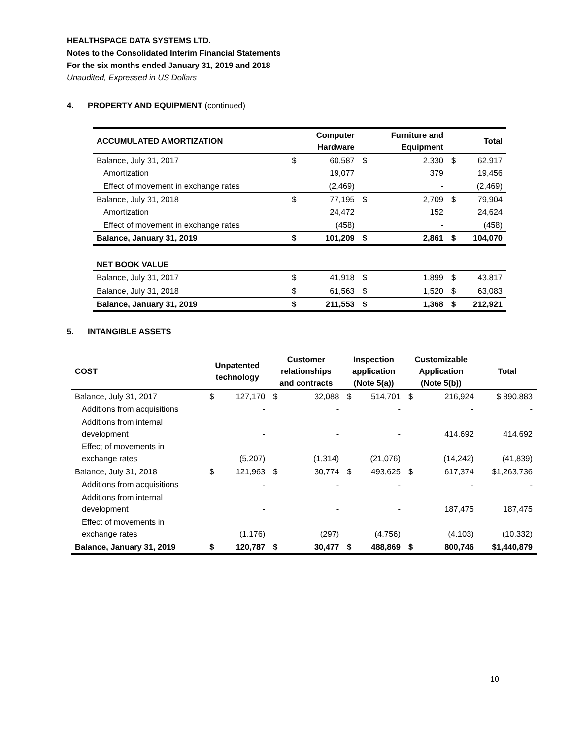HEALTHSPACE DATA SYSTEMS LTD.
Notes to the Consolidated Interim Financial Statements
For the six months ended January 31, 2019 and 2018
Unaudited, Expressed in US Dollars
4. PROPERTY AND EQUIPMENT (continued)
| ACCUMULATED AMORTIZATION | | Computer Hardware | | Furniture and Equipment | | Total |
| --- | --- | --- | --- | --- | --- | --- |
| Balance, July 31, 2017 | $ | 60,587 | $ | 2,330 | $ | 62,917 |
| Amortization | | 19,077 | | 379 | | 19,456 |
| Effect of movement in exchange rates | | (2,469) | | - | | (2,469) |
| Balance, July 31, 2018 | $ | 77,195 | $ | 2,709 | $ | 79,904 |
| Amortization | | 24,472 | | 152 | | 24,624 |
| Effect of movement in exchange rates | | (458) | | - | | (458) |
| Balance, January 31, 2019 | $ | 101,209 | $ | 2,861 | $ | 104,070 |
| NET BOOK VALUE | | | | | | |
| Balance, July 31, 2017 | $ | 41,918 | $ | 1,899 | $ | 43,817 |
| Balance, July 31, 2018 | $ | 61,563 | $ | 1,520 | $ | 63,083 |
| Balance, January 31, 2019 | $ | 211,553 | $ | 1,368 | $ | 212,921 |
5. INTANGIBLE ASSETS
| COST | Unpatented technology | | Customer relationships and contracts | | Inspection application (Note 5(a)) | | Customizable Application (Note 5(b)) | | Total |
| --- | --- | --- | --- | --- | --- | --- | --- | --- | --- |
| Balance, July 31, 2017 | $ | 127,170 | $ | 32,088 | $ | 514,701 | $ | 216,924 | $ 890,883 |
| Additions from acquisitions | | - | | - | | - | | - | - |
| Additions from internal development | | - | | - | | - | | 414,692 | 414,692 |
| Effect of movements in exchange rates | | (5,207) | | (1,314) | | (21,076) | | (14,242) | (41,839) |
| Balance, July 31, 2018 | $ | 121,963 | $ | 30,774 | $ | 493,625 | $ | 617,374 | $1,263,736 |
| Additions from acquisitions | | - | | - | | - | | - | - |
| Additions from internal development | | - | | - | | - | | 187,475 | 187,475 |
| Effect of movements in exchange rates | | (1,176) | | (297) | | (4,756) | | (4,103) | (10,332) |
| Balance, January 31, 2019 | $ | 120,787 | $ | 30,477 | $ | 488,869 | $ | 800,746 | $1,440,879 |
10